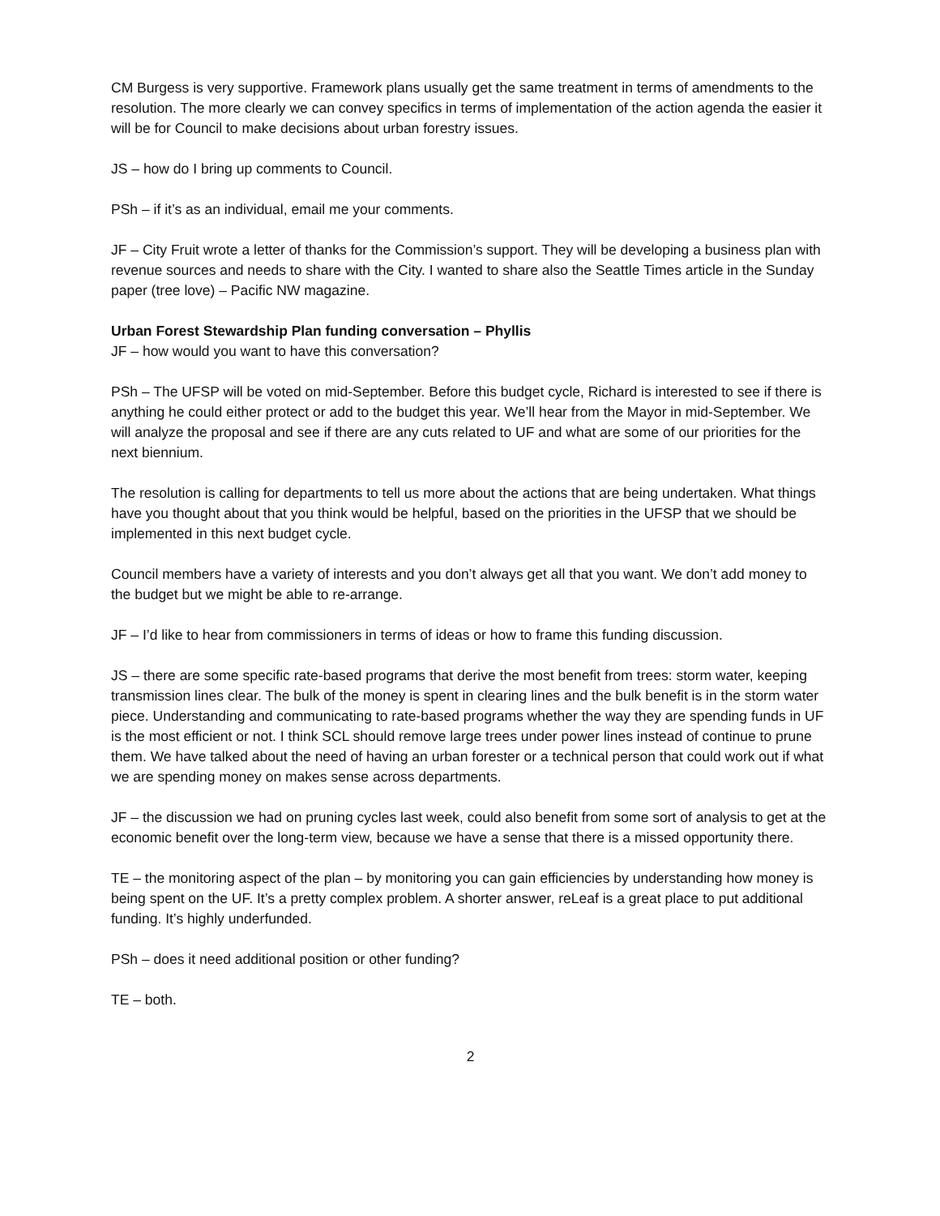CM Burgess is very supportive. Framework plans usually get the same treatment in terms of amendments to the resolution. The more clearly we can convey specifics in terms of implementation of the action agenda the easier it will be for Council to make decisions about urban forestry issues.
JS – how do I bring up comments to Council.
PSh – if it’s as an individual, email me your comments.
JF – City Fruit wrote a letter of thanks for the Commission’s support. They will be developing a business plan with revenue sources and needs to share with the City. I wanted to share also the Seattle Times article in the Sunday paper (tree love) – Pacific NW magazine.
Urban Forest Stewardship Plan funding conversation – Phyllis
JF – how would you want to have this conversation?
PSh – The UFSP will be voted on mid-September. Before this budget cycle, Richard is interested to see if there is anything he could either protect or add to the budget this year. We’ll hear from the Mayor in mid-September. We will analyze the proposal and see if there are any cuts related to UF and what are some of our priorities for the next biennium.
The resolution is calling for departments to tell us more about the actions that are being undertaken. What things have you thought about that you think would be helpful, based on the priorities in the UFSP that we should be implemented in this next budget cycle.
Council members have a variety of interests and you don’t always get all that you want. We don’t add money to the budget but we might be able to re-arrange.
JF – I’d like to hear from commissioners in terms of ideas or how to frame this funding discussion.
JS – there are some specific rate-based programs that derive the most benefit from trees: storm water, keeping transmission lines clear. The bulk of the money is spent in clearing lines and the bulk benefit is in the storm water piece. Understanding and communicating to rate-based programs whether the way they are spending funds in UF is the most efficient or not. I think SCL should remove large trees under power lines instead of continue to prune them. We have talked about the need of having an urban forester or a technical person that could work out if what we are spending money on makes sense across departments.
JF – the discussion we had on pruning cycles last week, could also benefit from some sort of analysis to get at the economic benefit over the long-term view, because we have a sense that there is a missed opportunity there.
TE – the monitoring aspect of the plan – by monitoring you can gain efficiencies by understanding how money is being spent on the UF. It’s a pretty complex problem. A shorter answer, reLeaf is a great place to put additional funding. It’s highly underfunded.
PSh – does it need additional position or other funding?
TE – both.
2